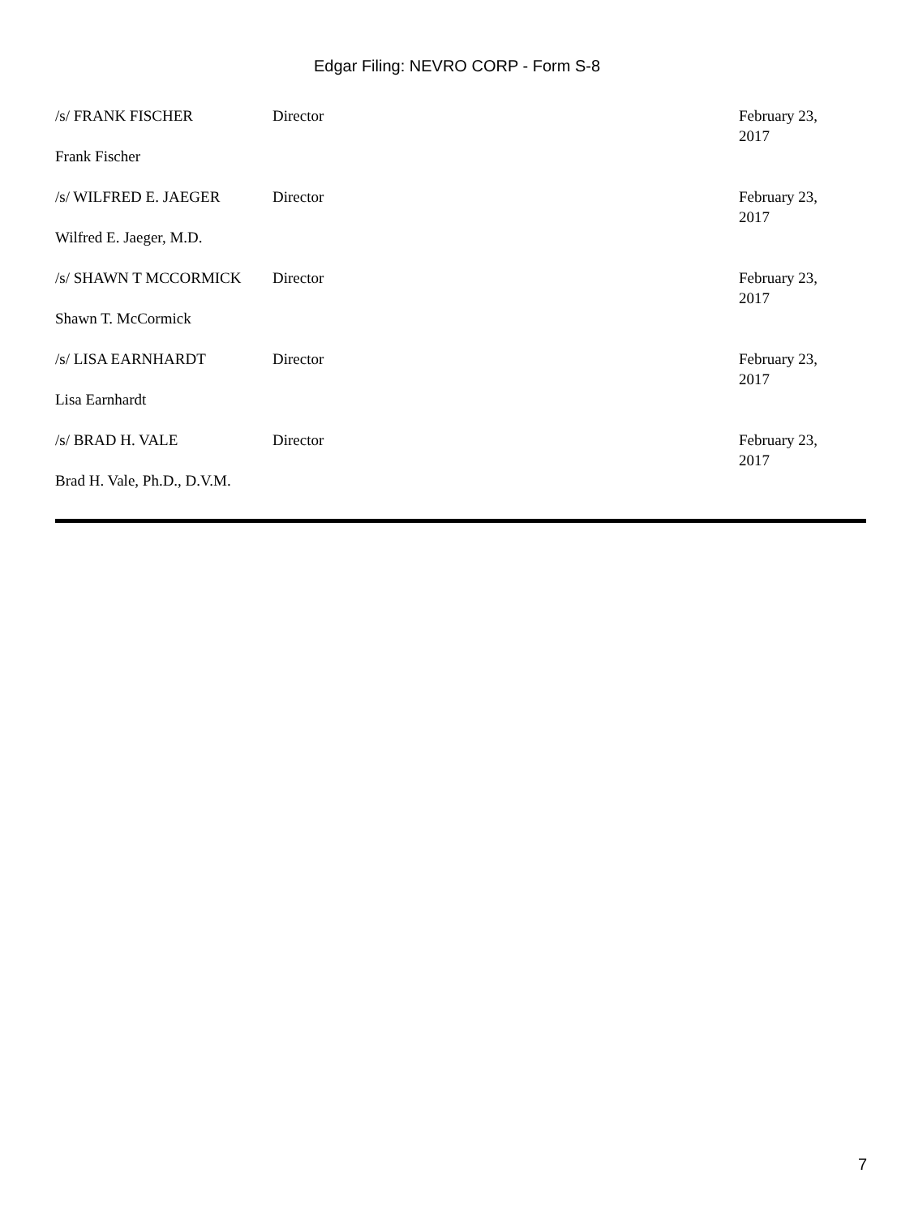Edgar Filing: NEVRO CORP - Form S-8
| /s/ FRANK FISCHER | Director | February 23, 2017 |
| Frank Fischer | | |
| /s/ WILFRED E. JAEGER | Director | February 23, 2017 |
| Wilfred E. Jaeger, M.D. | | |
| /s/ SHAWN T MCCORMICK | Director | February 23, 2017 |
| Shawn T. McCormick | | |
| /s/ LISA EARNHARDT | Director | February 23, 2017 |
| Lisa Earnhardt | | |
| /s/ BRAD H. VALE | Director | February 23, 2017 |
| Brad H. Vale, Ph.D., D.V.M. | | |
7